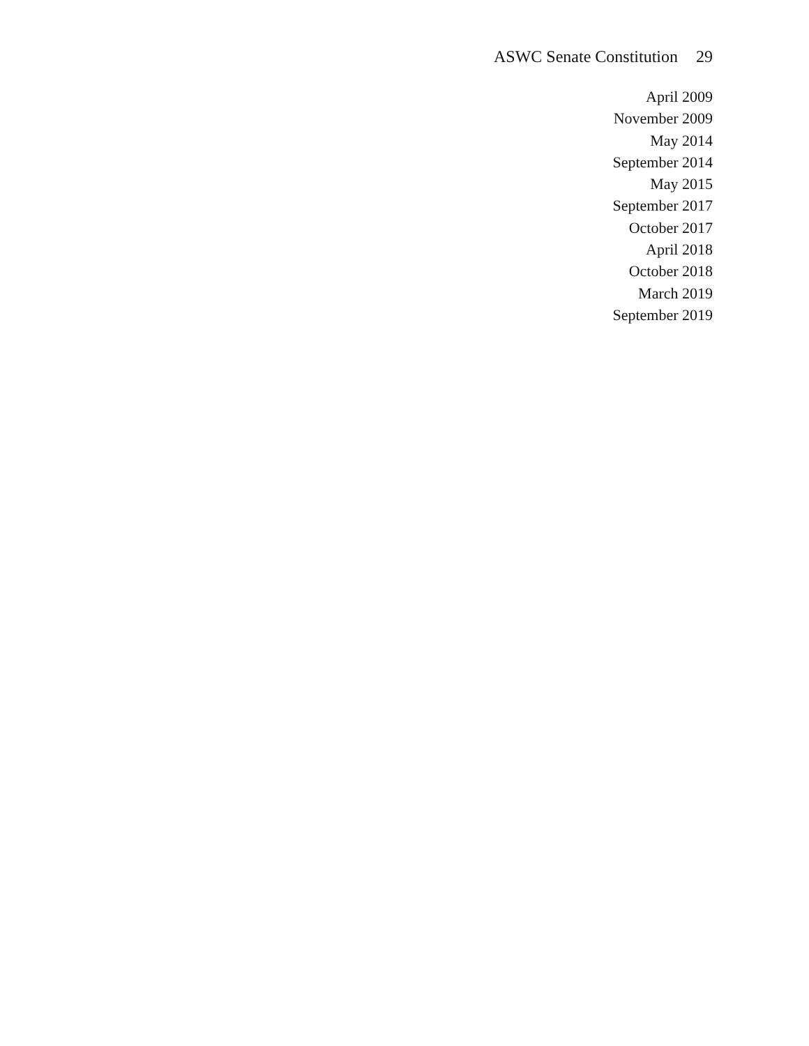ASWC Senate Constitution 29
April 2009
November 2009
May 2014
September 2014
May 2015
September 2017
October 2017
April 2018
October 2018
March 2019
September 2019